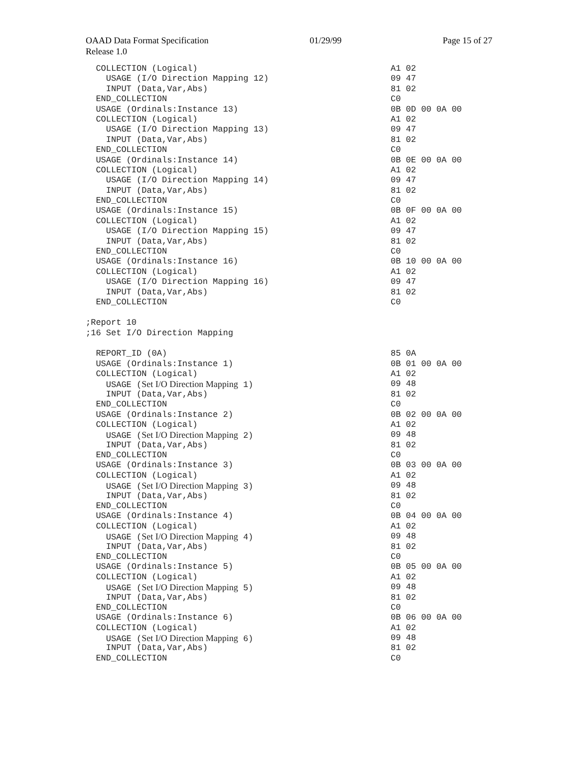OAAD Data Format Specification 01/29/99 Page 15 of 27
Release 1.0
COLLECTION (Logical) A1 02
USAGE (I/O Direction Mapping 12) 09 47
INPUT (Data,Var,Abs) 81 02
END_COLLECTION C0
USAGE (Ordinals:Instance 13) 0B 0D 00 0A 00
COLLECTION (Logical) A1 02
USAGE (I/O Direction Mapping 13) 09 47
INPUT (Data,Var,Abs) 81 02
END_COLLECTION C0
USAGE (Ordinals:Instance 14) 0B 0E 00 0A 00
COLLECTION (Logical) A1 02
USAGE (I/O Direction Mapping 14) 09 47
INPUT (Data,Var,Abs) 81 02
END_COLLECTION C0
USAGE (Ordinals:Instance 15) 0B 0F 00 0A 00
COLLECTION (Logical) A1 02
USAGE (I/O Direction Mapping 15) 09 47
INPUT (Data,Var,Abs) 81 02
END_COLLECTION C0
USAGE (Ordinals:Instance 16) 0B 10 00 0A 00
COLLECTION (Logical) A1 02
USAGE (I/O Direction Mapping 16) 09 47
INPUT (Data,Var,Abs) 81 02
END_COLLECTION C0
;Report 10
;16 Set I/O Direction Mapping
REPORT_ID (0A) 85 0A
USAGE (Ordinals:Instance 1) 0B 01 00 0A 00
COLLECTION (Logical) A1 02
USAGE (Set I/O Direction Mapping 1) 09 48
INPUT (Data,Var,Abs) 81 02
END_COLLECTION C0
USAGE (Ordinals:Instance 2) 0B 02 00 0A 00
COLLECTION (Logical) A1 02
USAGE (Set I/O Direction Mapping 2) 09 48
INPUT (Data,Var,Abs) 81 02
END_COLLECTION C0
USAGE (Ordinals:Instance 3) 0B 03 00 0A 00
COLLECTION (Logical) A1 02
USAGE (Set I/O Direction Mapping 3) 09 48
INPUT (Data,Var,Abs) 81 02
END_COLLECTION C0
USAGE (Ordinals:Instance 4) 0B 04 00 0A 00
COLLECTION (Logical) A1 02
USAGE (Set I/O Direction Mapping 4) 09 48
INPUT (Data,Var,Abs) 81 02
END_COLLECTION C0
USAGE (Ordinals:Instance 5) 0B 05 00 0A 00
COLLECTION (Logical) A1 02
USAGE (Set I/O Direction Mapping 5) 09 48
INPUT (Data,Var,Abs) 81 02
END_COLLECTION C0
USAGE (Ordinals:Instance 6) 0B 06 00 0A 00
COLLECTION (Logical) A1 02
USAGE (Set I/O Direction Mapping 6) 09 48
INPUT (Data,Var,Abs) 81 02
END_COLLECTION C0